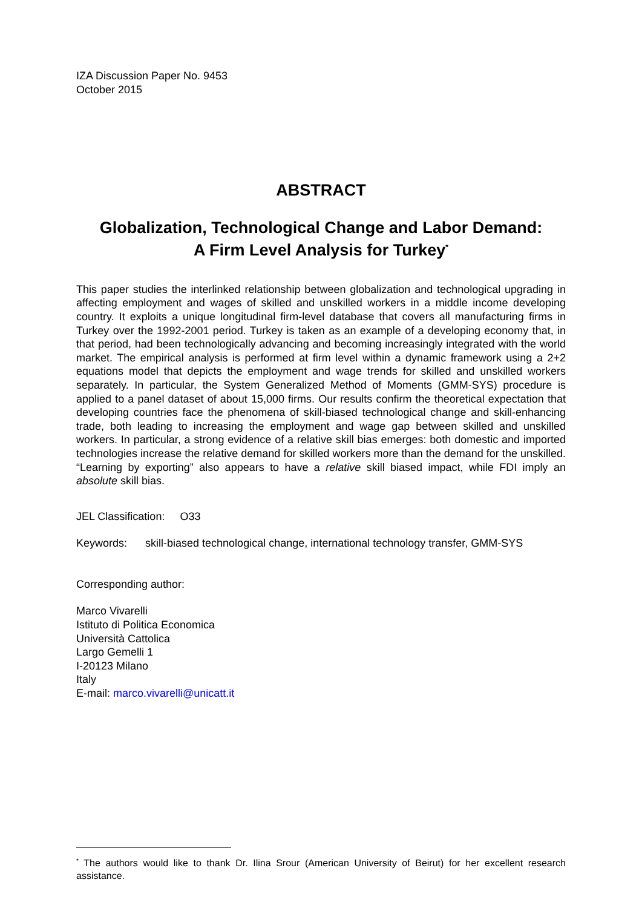IZA Discussion Paper No. 9453
October 2015
ABSTRACT
Globalization, Technological Change and Labor Demand:
A Firm Level Analysis for Turkey<sup>*</sup>
This paper studies the interlinked relationship between globalization and technological upgrading in affecting employment and wages of skilled and unskilled workers in a middle income developing country. It exploits a unique longitudinal firm-level database that covers all manufacturing firms in Turkey over the 1992-2001 period. Turkey is taken as an example of a developing economy that, in that period, had been technologically advancing and becoming increasingly integrated with the world market. The empirical analysis is performed at firm level within a dynamic framework using a 2+2 equations model that depicts the employment and wage trends for skilled and unskilled workers separately. In particular, the System Generalized Method of Moments (GMM-SYS) procedure is applied to a panel dataset of about 15,000 firms. Our results confirm the theoretical expectation that developing countries face the phenomena of skill-biased technological change and skill-enhancing trade, both leading to increasing the employment and wage gap between skilled and unskilled workers. In particular, a strong evidence of a relative skill bias emerges: both domestic and imported technologies increase the relative demand for skilled workers more than the demand for the unskilled. “Learning by exporting” also appears to have a relative skill biased impact, while FDI imply an absolute skill bias.
JEL Classification: O33
Keywords: skill-biased technological change, international technology transfer, GMM-SYS
Corresponding author:
Marco Vivarelli
Istituto di Politica Economica
Università Cattolica
Largo Gemelli 1
I-20123 Milano
Italy
E-mail: marco.vivarelli@unicatt.it
<sup>*</sup> The authors would like to thank Dr. Ilina Srour (American University of Beirut) for her excellent research assistance.